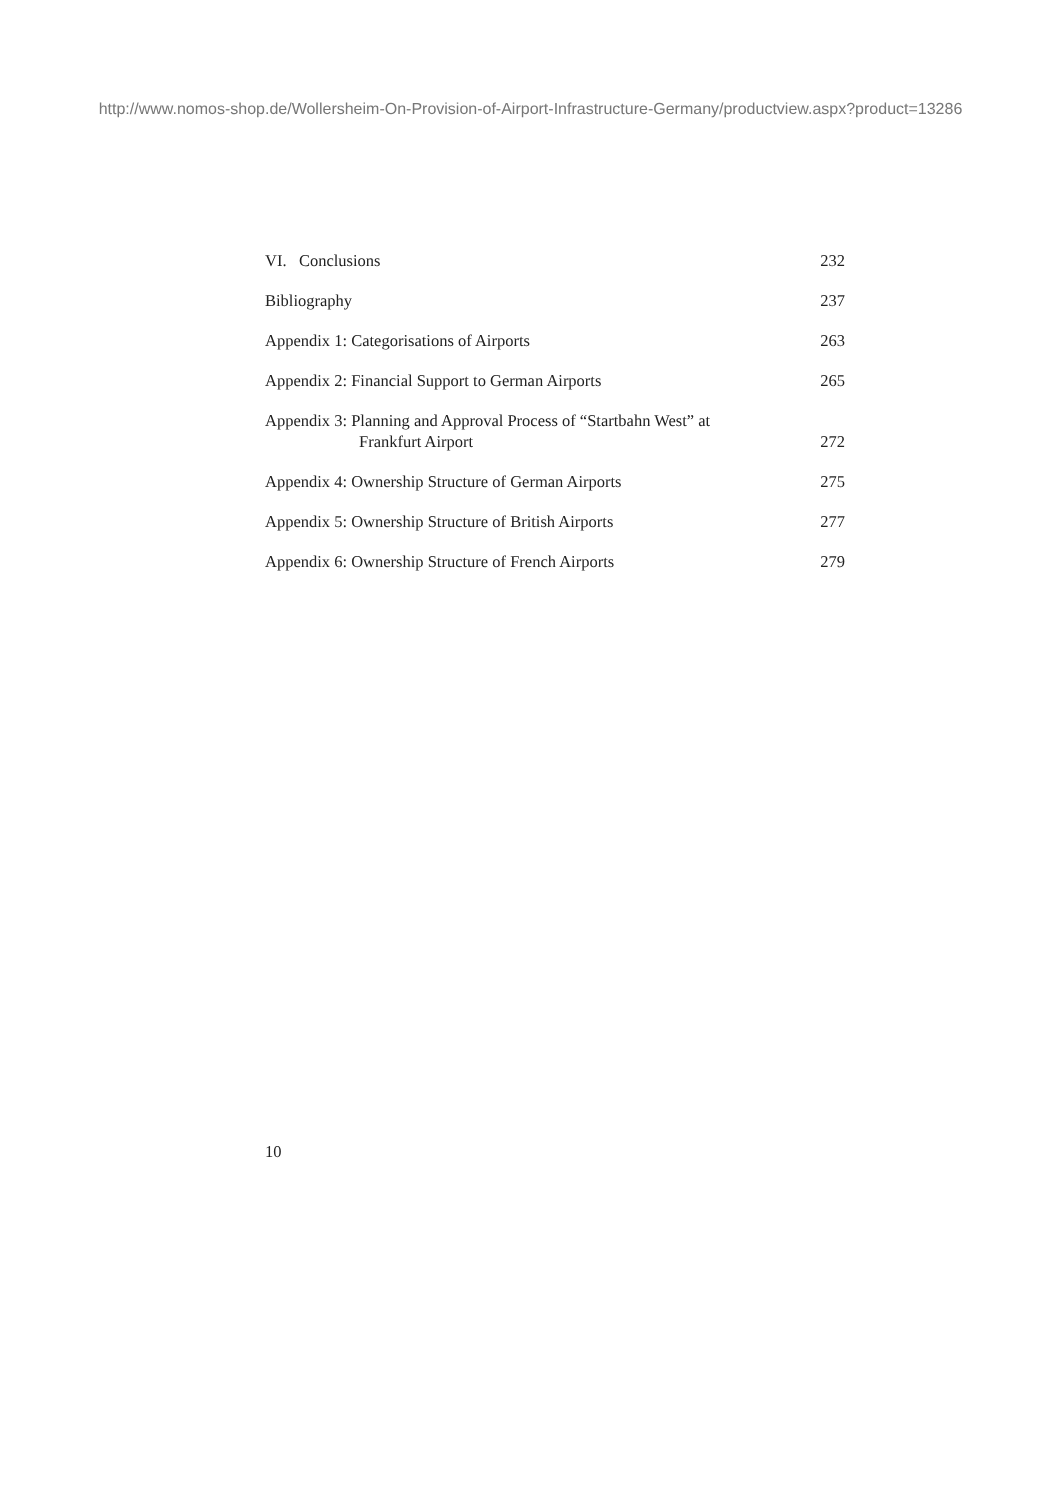http://www.nomos-shop.de/Wollersheim-On-Provision-of-Airport-Infrastructure-Germany/productview.aspx?product=13286
VI. Conclusions 232
Bibliography 237
Appendix 1: Categorisations of Airports 263
Appendix 2: Financial Support to German Airports 265
Appendix 3: Planning and Approval Process of “Startbahn West” at
Frankfurt Airport 272
Appendix 4: Ownership Structure of German Airports 275
Appendix 5: Ownership Structure of British Airports 277
Appendix 6: Ownership Structure of French Airports 279
10